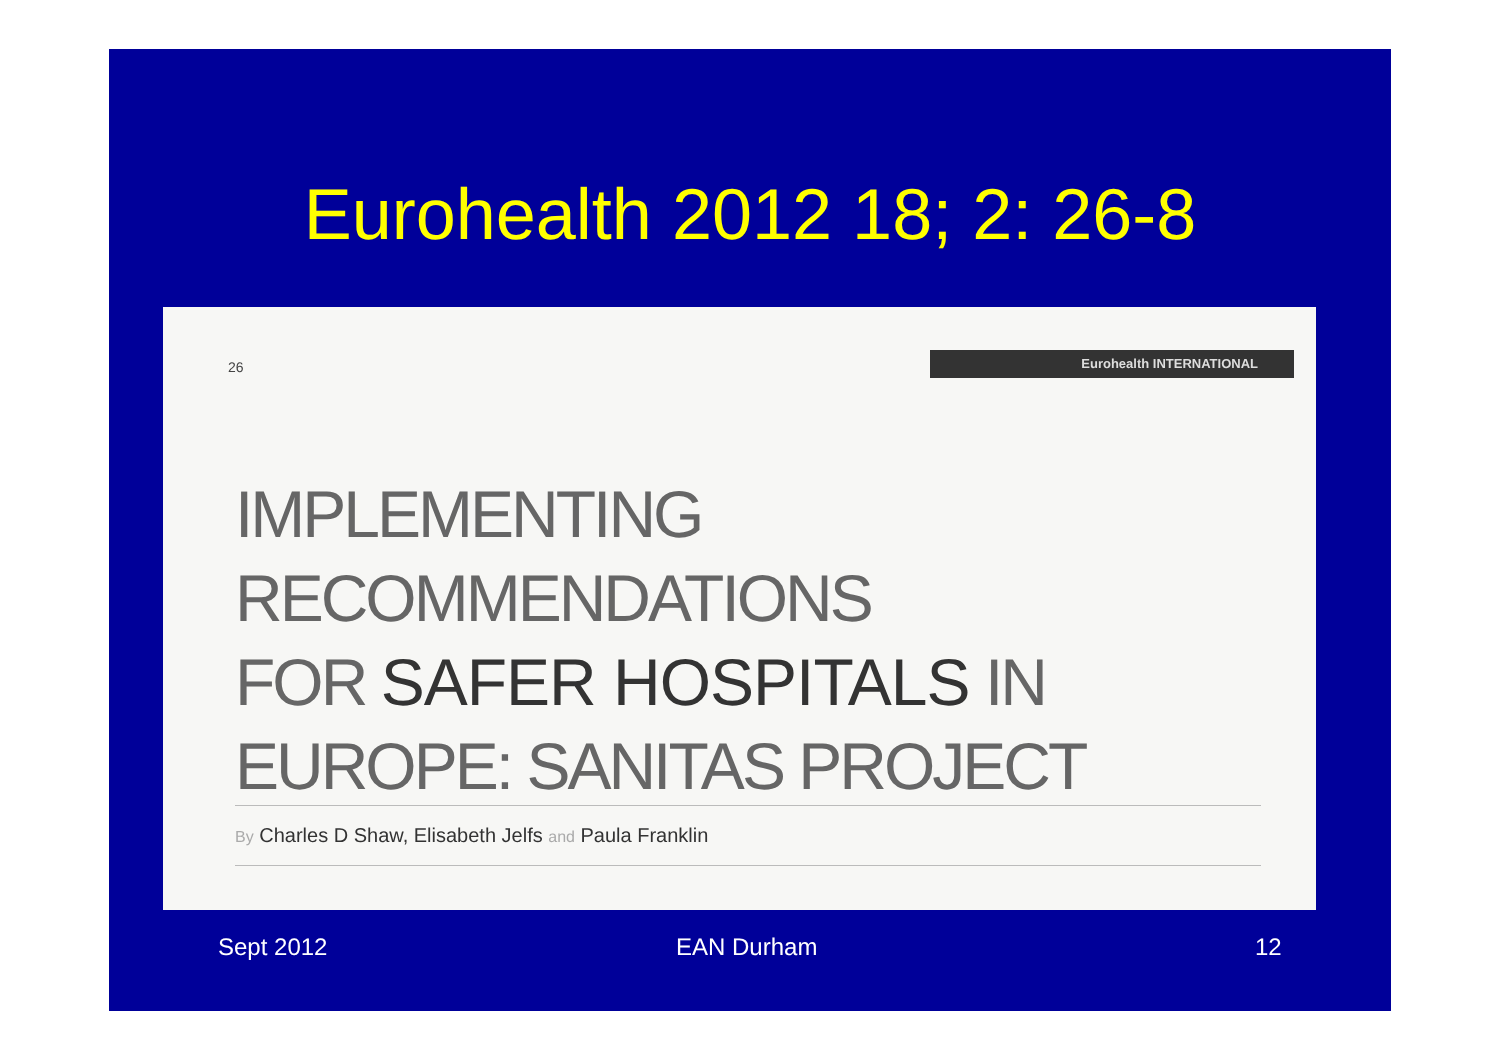Eurohealth 2012 18; 2: 26-8
26
Eurohealth INTERNATIONAL
IMPLEMENTING RECOMMENDATIONS
FOR SAFER HOSPITALS IN
EUROPE: SANITAS PROJECT
By Charles D Shaw, Elisabeth Jelfs and Paula Franklin
Sept 2012 EAN Durham 12